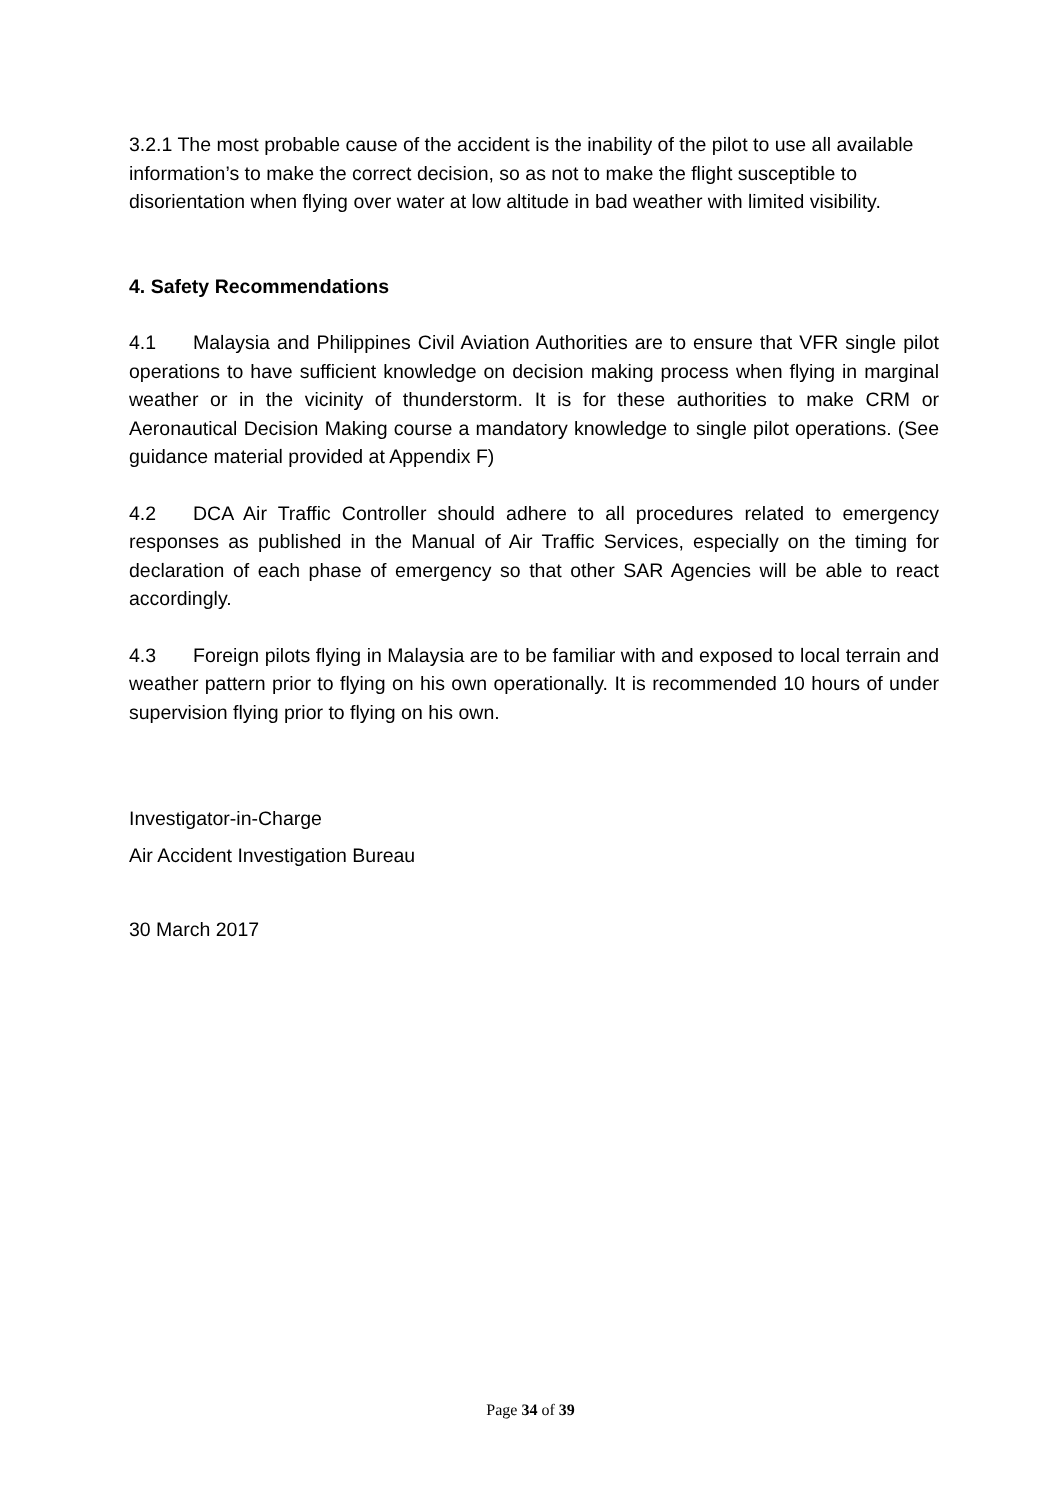3.2.1 The most probable cause of the accident is the inability of the pilot to use all available information’s to make the correct decision, so as not to make the flight susceptible to disorientation when flying over water at low altitude in bad weather with limited visibility.
4. Safety Recommendations
4.1 Malaysia and Philippines Civil Aviation Authorities are to ensure that VFR single pilot operations to have sufficient knowledge on decision making process when flying in marginal weather or in the vicinity of thunderstorm. It is for these authorities to make CRM or Aeronautical Decision Making course a mandatory knowledge to single pilot operations. (See guidance material provided at Appendix F)
4.2 DCA Air Traffic Controller should adhere to all procedures related to emergency responses as published in the Manual of Air Traffic Services, especially on the timing for declaration of each phase of emergency so that other SAR Agencies will be able to react accordingly.
4.3 Foreign pilots flying in Malaysia are to be familiar with and exposed to local terrain and weather pattern prior to flying on his own operationally. It is recommended 10 hours of under supervision flying prior to flying on his own.
Investigator-in-Charge
Air Accident Investigation Bureau
30 March 2017
Page 34 of 39